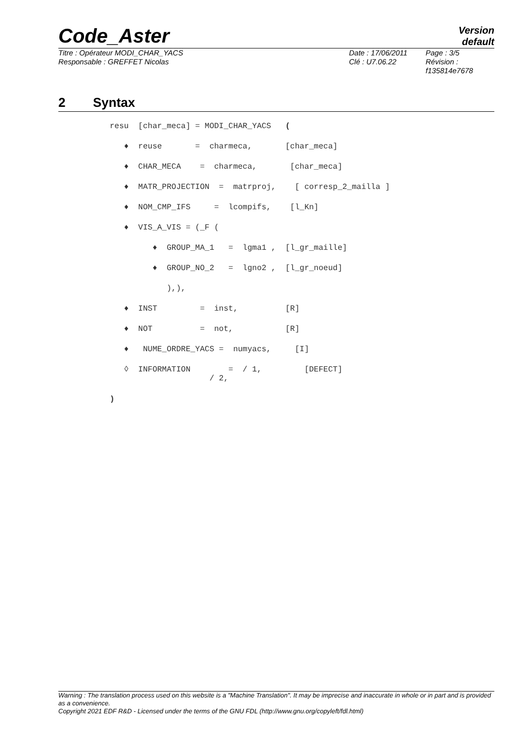Code_Aster
Version
default
Titre : Opérateur MODI_CHAR_YACS
Responsable : GREFFET Nicolas
Date : 17/06/2011
Clé : U7.06.22
Page : 3/5
Révision :
f135814e7678
2 Syntax
resu [char_meca] = MODI_CHAR_YACS (
♦ reuse = charmeca, [char_meca]
♦ CHAR_MECA = charmeca, [char_meca]
♦ MATR_PROJECTION = matrproj, [ corresp_2_mailla ]
♦ NOM_CMP_IFS = lcompifs, [l_Kn]
♦ VIS_A_VIS = (_F (
♦ GROUP_MA_1 = lgma1 , [l_gr_maille]
♦ GROUP_NO_2 = lgno2 , [l_gr_noeud]
),),
♦ INST = inst, [R]
♦ NOT = not, [R]
♦ NUME_ORDRE_YACS = numyacs, [I]
◊ INFORMATION = / 1, [DEFECT] / 2,
)
Warning : The translation process used on this website is a "Machine Translation". It may be imprecise and inaccurate in whole or in part and is provided as a convenience.
Copyright 2021 EDF R&D - Licensed under the terms of the GNU FDL (http://www.gnu.org/copyleft/fdl.html)